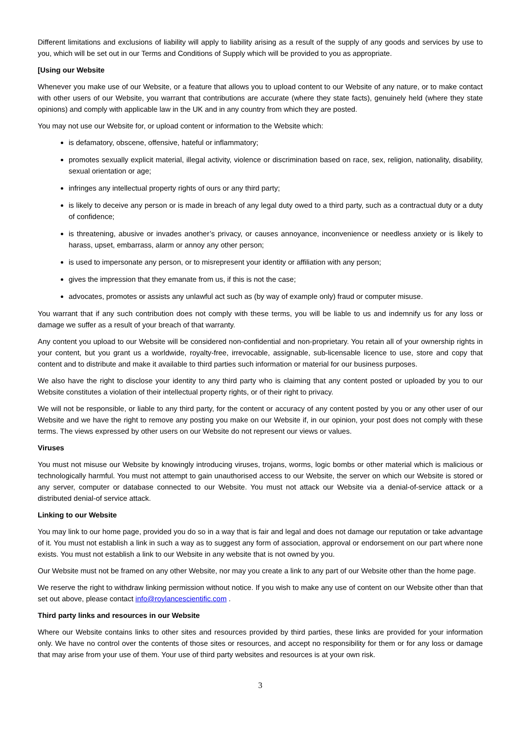Different limitations and exclusions of liability will apply to liability arising as a result of the supply of any goods and services by use to you, which will be set out in our Terms and Conditions of Supply which will be provided to you as appropriate.
[Using our Website
Whenever you make use of our Website, or a feature that allows you to upload content to our Website of any nature, or to make contact with other users of our Website, you warrant that contributions are accurate (where they state facts), genuinely held (where they state opinions) and comply with applicable law in the UK and in any country from which they are posted.
You may not use our Website for, or upload content or information to the Website which:
is defamatory, obscene, offensive, hateful or inflammatory;
promotes sexually explicit material, illegal activity, violence or discrimination based on race, sex, religion, nationality, disability, sexual orientation or age;
infringes any intellectual property rights of ours or any third party;
is likely to deceive any person or is made in breach of any legal duty owed to a third party, such as a contractual duty or a duty of confidence;
is threatening, abusive or invades another’s privacy, or causes annoyance, inconvenience or needless anxiety or is likely to harass, upset, embarrass, alarm or annoy any other person;
is used to impersonate any person, or to misrepresent your identity or affiliation with any person;
gives the impression that they emanate from us, if this is not the case;
advocates, promotes or assists any unlawful act such as (by way of example only) fraud or computer misuse.
You warrant that if any such contribution does not comply with these terms, you will be liable to us and indemnify us for any loss or damage we suffer as a result of your breach of that warranty.
Any content you upload to our Website will be considered non-confidential and non-proprietary. You retain all of your ownership rights in your content, but you grant us a worldwide, royalty-free, irrevocable, assignable, sub-licensable licence to use, store and copy that content and to distribute and make it available to third parties such information or material for our business purposes.
We also have the right to disclose your identity to any third party who is claiming that any content posted or uploaded by you to our Website constitutes a violation of their intellectual property rights, or of their right to privacy.
We will not be responsible, or liable to any third party, for the content or accuracy of any content posted by you or any other user of our Website and we have the right to remove any posting you make on our Website if, in our opinion, your post does not comply with these terms. The views expressed by other users on our Website do not represent our views or values.
Viruses
You must not misuse our Website by knowingly introducing viruses, trojans, worms, logic bombs or other material which is malicious or technologically harmful. You must not attempt to gain unauthorised access to our Website, the server on which our Website is stored or any server, computer or database connected to our Website. You must not attack our Website via a denial-of-service attack or a distributed denial-of service attack.
Linking to our Website
You may link to our home page, provided you do so in a way that is fair and legal and does not damage our reputation or take advantage of it. You must not establish a link in such a way as to suggest any form of association, approval or endorsement on our part where none exists. You must not establish a link to our Website in any website that is not owned by you.
Our Website must not be framed on any other Website, nor may you create a link to any part of our Website other than the home page.
We reserve the right to withdraw linking permission without notice. If you wish to make any use of content on our Website other than that set out above, please contact info@roylancescientific.com .
Third party links and resources in our Website
Where our Website contains links to other sites and resources provided by third parties, these links are provided for your information only. We have no control over the contents of those sites or resources, and accept no responsibility for them or for any loss or damage that may arise from your use of them. Your use of third party websites and resources is at your own risk.
3